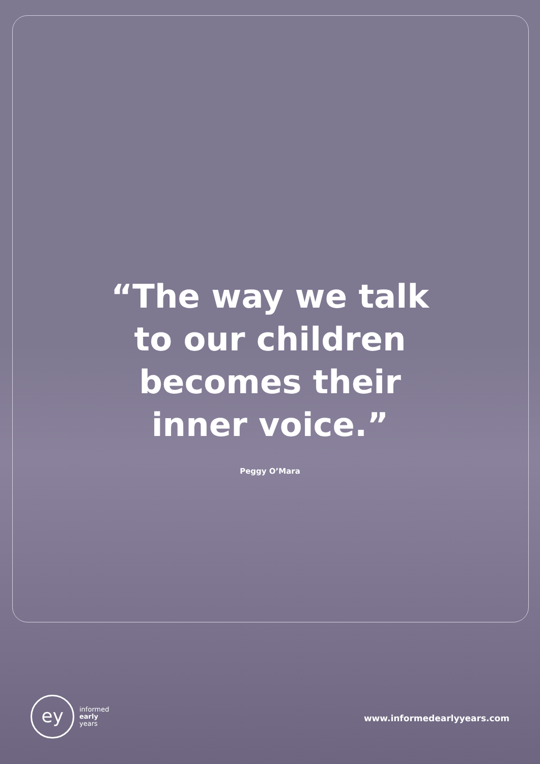“The way we talk
to our children
becomes their
inner voice.”
Peggy O’Mara
ey
informed
early
years
www.informedearlyyears.com